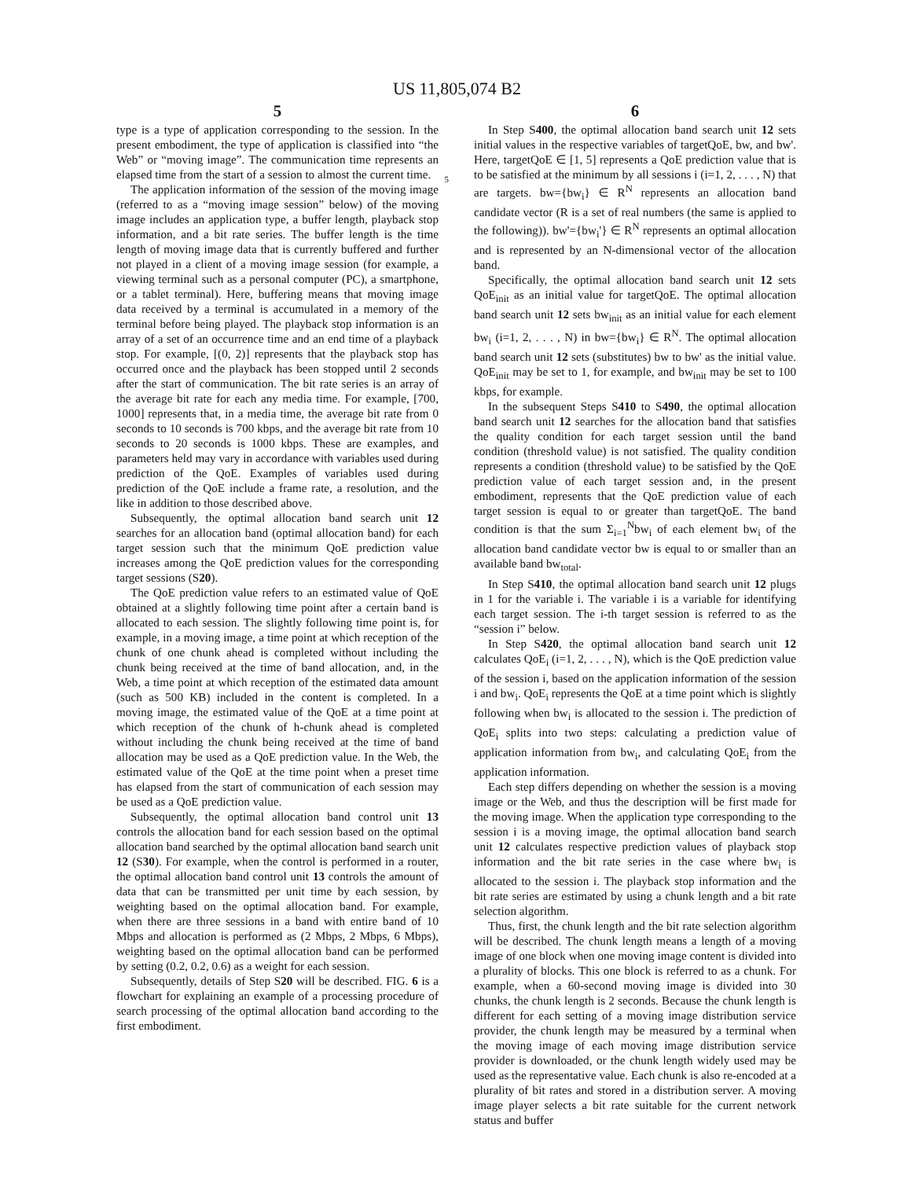US 11,805,074 B2
5
type is a type of application corresponding to the session. In the present embodiment, the type of application is classified into “the Web” or “moving image”. The communication time represents an elapsed time from the start of a session to almost the current time.
The application information of the session of the moving image (referred to as a “moving image session” below) of the moving image includes an application type, a buffer length, playback stop information, and a bit rate series. The buffer length is the time length of moving image data that is currently buffered and further not played in a client of a moving image session (for example, a viewing terminal such as a personal computer (PC), a smartphone, or a tablet terminal). Here, buffering means that moving image data received by a terminal is accumulated in a memory of the terminal before being played. The playback stop information is an array of a set of an occurrence time and an end time of a playback stop. For example, [(0, 2)] represents that the playback stop has occurred once and the playback has been stopped until 2 seconds after the start of communication. The bit rate series is an array of the average bit rate for each any media time. For example, [700, 1000] represents that, in a media time, the average bit rate from 0 seconds to 10 seconds is 700 kbps, and the average bit rate from 10 seconds to 20 seconds is 1000 kbps. These are examples, and parameters held may vary in accordance with variables used during prediction of the QoE. Examples of variables used during prediction of the QoE include a frame rate, a resolution, and the like in addition to those described above.
Subsequently, the optimal allocation band search unit 12 searches for an allocation band (optimal allocation band) for each target session such that the minimum QoE prediction value increases among the QoE prediction values for the corresponding target sessions (S20).
The QoE prediction value refers to an estimated value of QoE obtained at a slightly following time point after a certain band is allocated to each session. The slightly following time point is, for example, in a moving image, a time point at which reception of the chunk of one chunk ahead is completed without including the chunk being received at the time of band allocation, and, in the Web, a time point at which reception of the estimated data amount (such as 500 KB) included in the content is completed. In a moving image, the estimated value of the QoE at a time point at which reception of the chunk of h-chunk ahead is completed without including the chunk being received at the time of band allocation may be used as a QoE prediction value. In the Web, the estimated value of the QoE at the time point when a preset time has elapsed from the start of communication of each session may be used as a QoE prediction value.
Subsequently, the optimal allocation band control unit 13 controls the allocation band for each session based on the optimal allocation band searched by the optimal allocation band search unit 12 (S30). For example, when the control is performed in a router, the optimal allocation band control unit 13 controls the amount of data that can be transmitted per unit time by each session, by weighting based on the optimal allocation band. For example, when there are three sessions in a band with entire band of 10 Mbps and allocation is performed as (2 Mbps, 2 Mbps, 6 Mbps), weighting based on the optimal allocation band can be performed by setting (0.2, 0.2, 0.6) as a weight for each session.
Subsequently, details of Step S20 will be described. FIG. 6 is a flowchart for explaining an example of a processing procedure of search processing of the optimal allocation band according to the first embodiment.
5
6
In Step S400, the optimal allocation band search unit 12 sets initial values in the respective variables of targetQoE, bw, and bw'. Here, targetQoE ∈ [1, 5] represents a QoE prediction value that is to be satisfied at the minimum by all sessions i (i=1, 2, . . . , N) that are targets. bw={bw<sub>i</sub>} ∈ R<sup>N</sup> represents an allocation band candidate vector (R is a set of real numbers (the same is applied to the following)). bw'={bw<sub>i</sub>'} ∈ R<sup>N</sup> represents an optimal allocation and is represented by an N-dimensional vector of the allocation band.
Specifically, the optimal allocation band search unit 12 sets QoE<sub>init</sub> as an initial value for targetQoE. The optimal allocation band search unit 12 sets bw<sub>init</sub> as an initial value for each element bw<sub>i</sub> (i=1, 2, . . . , N) in bw={bw<sub>i</sub>} ∈ R<sup>N</sup>. The optimal allocation band search unit 12 sets (substitutes) bw to bw' as the initial value. QoE<sub>init</sub> may be set to 1, for example, and bw<sub>init</sub> may be set to 100 kbps, for example.
In the subsequent Steps S410 to S490, the optimal allocation band search unit 12 searches for the allocation band that satisfies the quality condition for each target session until the band condition (threshold value) is not satisfied. The quality condition represents a condition (threshold value) to be satisfied by the QoE prediction value of each target session and, in the present embodiment, represents that the QoE prediction value of each target session is equal to or greater than targetQoE. The band condition is that the sum Σ<sub>i=1</sub><sup>N</sup>bw<sub>i</sub> of each element bw<sub>i</sub> of the allocation band candidate vector bw is equal to or smaller than an available band bw<sub>total</sub>.
In Step S410, the optimal allocation band search unit 12 plugs in 1 for the variable i. The variable i is a variable for identifying each target session. The i-th target session is referred to as the “session i” below.
In Step S420, the optimal allocation band search unit 12 calculates QoE<sub>i</sub> (i=1, 2, . . . , N), which is the QoE prediction value of the session i, based on the application information of the session i and bw<sub>i</sub>. QoE<sub>i</sub> represents the QoE at a time point which is slightly following when bw<sub>i</sub> is allocated to the session i. The prediction of QoE<sub>i</sub> splits into two steps: calculating a prediction value of application information from bw<sub>i</sub>, and calculating QoE<sub>i</sub> from the application information.
Each step differs depending on whether the session is a moving image or the Web, and thus the description will be first made for the moving image. When the application type corresponding to the session i is a moving image, the optimal allocation band search unit 12 calculates respective prediction values of playback stop information and the bit rate series in the case where bw<sub>i</sub> is allocated to the session i. The playback stop information and the bit rate series are estimated by using a chunk length and a bit rate selection algorithm.
Thus, first, the chunk length and the bit rate selection algorithm will be described. The chunk length means a length of a moving image of one block when one moving image content is divided into a plurality of blocks. This one block is referred to as a chunk. For example, when a 60-second moving image is divided into 30 chunks, the chunk length is 2 seconds. Because the chunk length is different for each setting of a moving image distribution service provider, the chunk length may be measured by a terminal when the moving image of each moving image distribution service provider is downloaded, or the chunk length widely used may be used as the representative value. Each chunk is also re-encoded at a plurality of bit rates and stored in a distribution server. A moving image player selects a bit rate suitable for the current network status and buffer